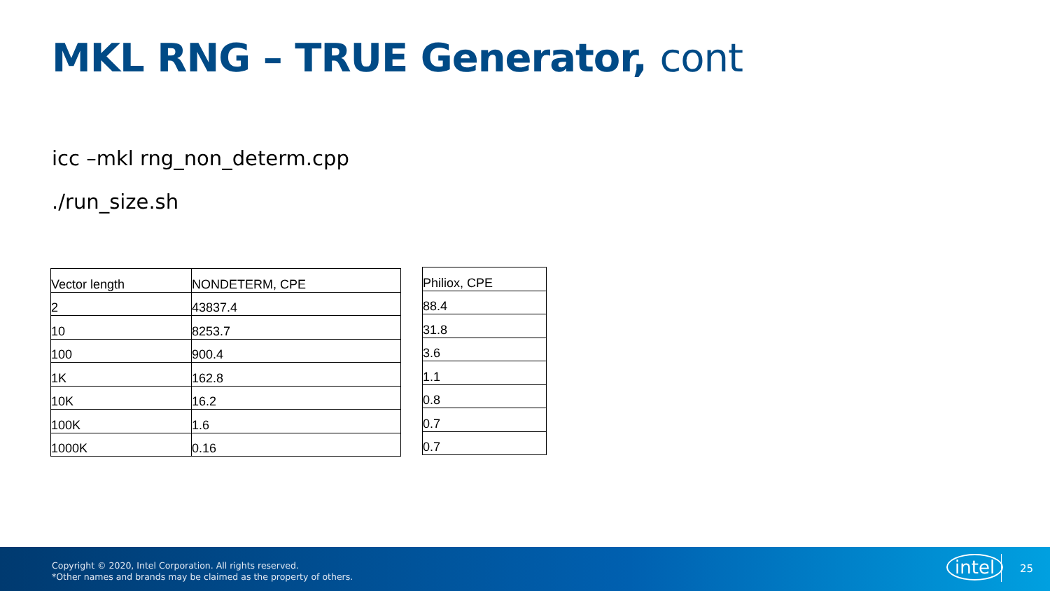MKL RNG – TRUE Generator, cont
icc –mkl rng_non_determ.cpp
./run_size.sh
| Vector length | NONDETERM, CPE |
| --- | --- |
| 2 | 43837.4 |
| 10 | 8253.7 |
| 100 | 900.4 |
| 1K | 162.8 |
| 10K | 16.2 |
| 100K | 1.6 |
| 1000K | 0.16 |
| Philiox, CPE |
| --- |
| 88.4 |
| 31.8 |
| 3.6 |
| 1.1 |
| 0.8 |
| 0.7 |
| 0.7 |
Copyright © 2020, Intel Corporation. All rights reserved.
*Other names and brands may be claimed as the property of others.
intel 25